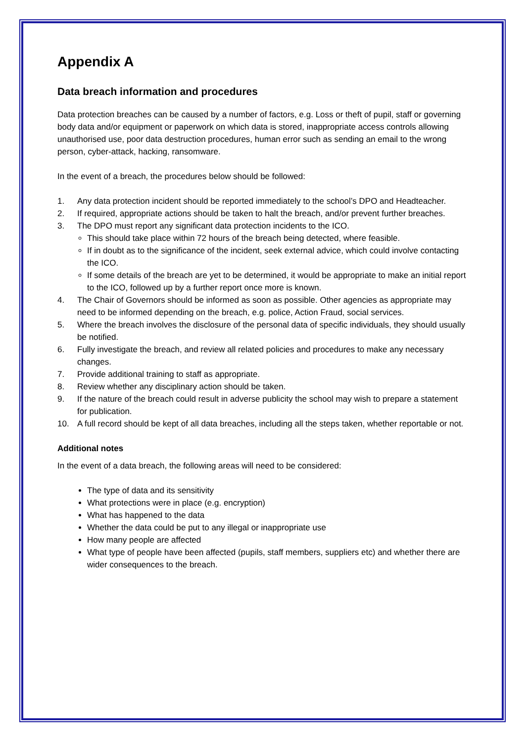Appendix A
Data breach information and procedures
Data protection breaches can be caused by a number of factors, e.g. Loss or theft of pupil, staff or governing body data and/or equipment or paperwork on which data is stored, inappropriate access controls allowing unauthorised use, poor data destruction procedures, human error such as sending an email to the wrong person, cyber-attack, hacking, ransomware.
In the event of a breach, the procedures below should be followed:
1. Any data protection incident should be reported immediately to the school’s DPO and Headteacher.
2. If required, appropriate actions should be taken to halt the breach, and/or prevent further breaches.
3. The DPO must report any significant data protection incidents to the ICO.
This should take place within 72 hours of the breach being detected, where feasible.
If in doubt as to the significance of the incident, seek external advice, which could involve contacting the ICO.
If some details of the breach are yet to be determined, it would be appropriate to make an initial report to the ICO, followed up by a further report once more is known.
4. The Chair of Governors should be informed as soon as possible. Other agencies as appropriate may need to be informed depending on the breach, e.g. police, Action Fraud, social services.
5. Where the breach involves the disclosure of the personal data of specific individuals, they should usually be notified.
6. Fully investigate the breach, and review all related policies and procedures to make any necessary changes.
7. Provide additional training to staff as appropriate.
8. Review whether any disciplinary action should be taken.
9. If the nature of the breach could result in adverse publicity the school may wish to prepare a statement for publication.
10. A full record should be kept of all data breaches, including all the steps taken, whether reportable or not.
Additional notes
In the event of a data breach, the following areas will need to be considered:
The type of data and its sensitivity
What protections were in place (e.g. encryption)
What has happened to the data
Whether the data could be put to any illegal or inappropriate use
How many people are affected
What type of people have been affected (pupils, staff members, suppliers etc) and whether there are wider consequences to the breach.